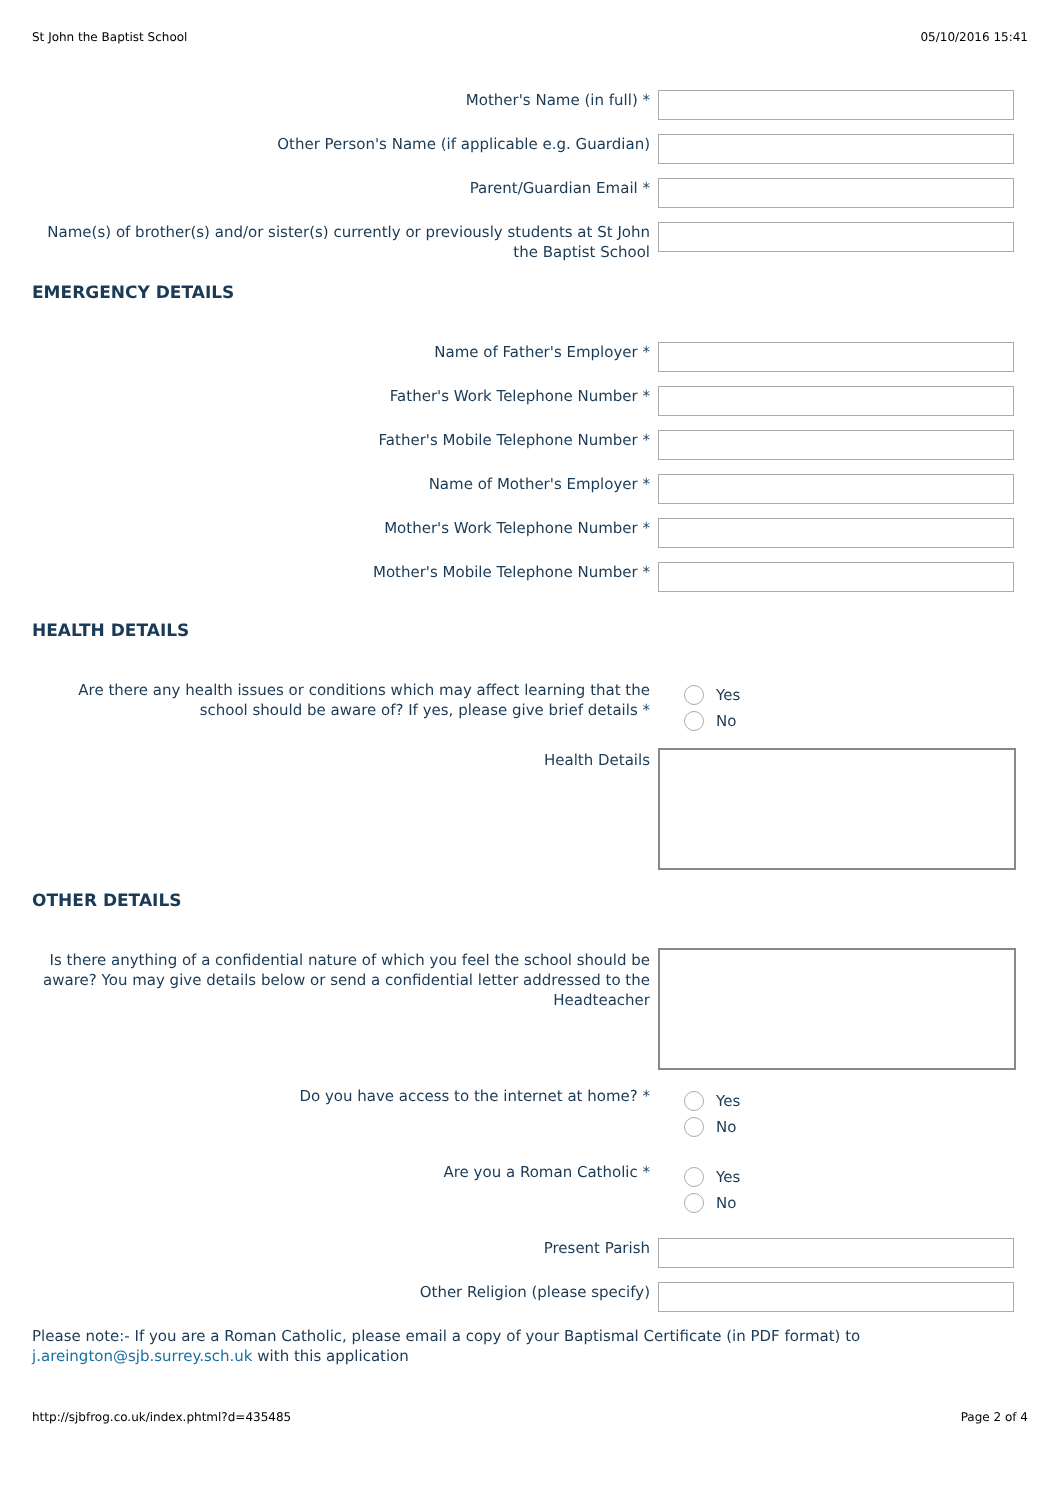St John the Baptist School 05/10/2016 15:41
Mother's Name (in full) *
Other Person's Name (if applicable e.g. Guardian)
Parent/Guardian Email *
Name(s) of brother(s) and/or sister(s) currently or previously students at St John the Baptist School
EMERGENCY DETAILS
Name of Father's Employer *
Father's Work Telephone Number *
Father's Mobile Telephone Number *
Name of Mother's Employer *
Mother's Work Telephone Number *
Mother's Mobile Telephone Number *
HEALTH DETAILS
Are there any health issues or conditions which may affect learning that the school should be aware of? If yes, please give brief details *
Yes
No
Health Details
OTHER DETAILS
Is there anything of a confidential nature of which you feel the school should be aware? You may give details below or send a confidential letter addressed to the Headteacher
Do you have access to the internet at home? *
Yes
No
Are you a Roman Catholic *
Yes
No
Present Parish
Other Religion (please specify)
Please note:- If you are a Roman Catholic, please email a copy of your Baptismal Certificate (in PDF format) to j.areington@sjb.surrey.sch.uk with this application
http://sjbfrog.co.uk/index.phtml?d=435485 Page 2 of 4